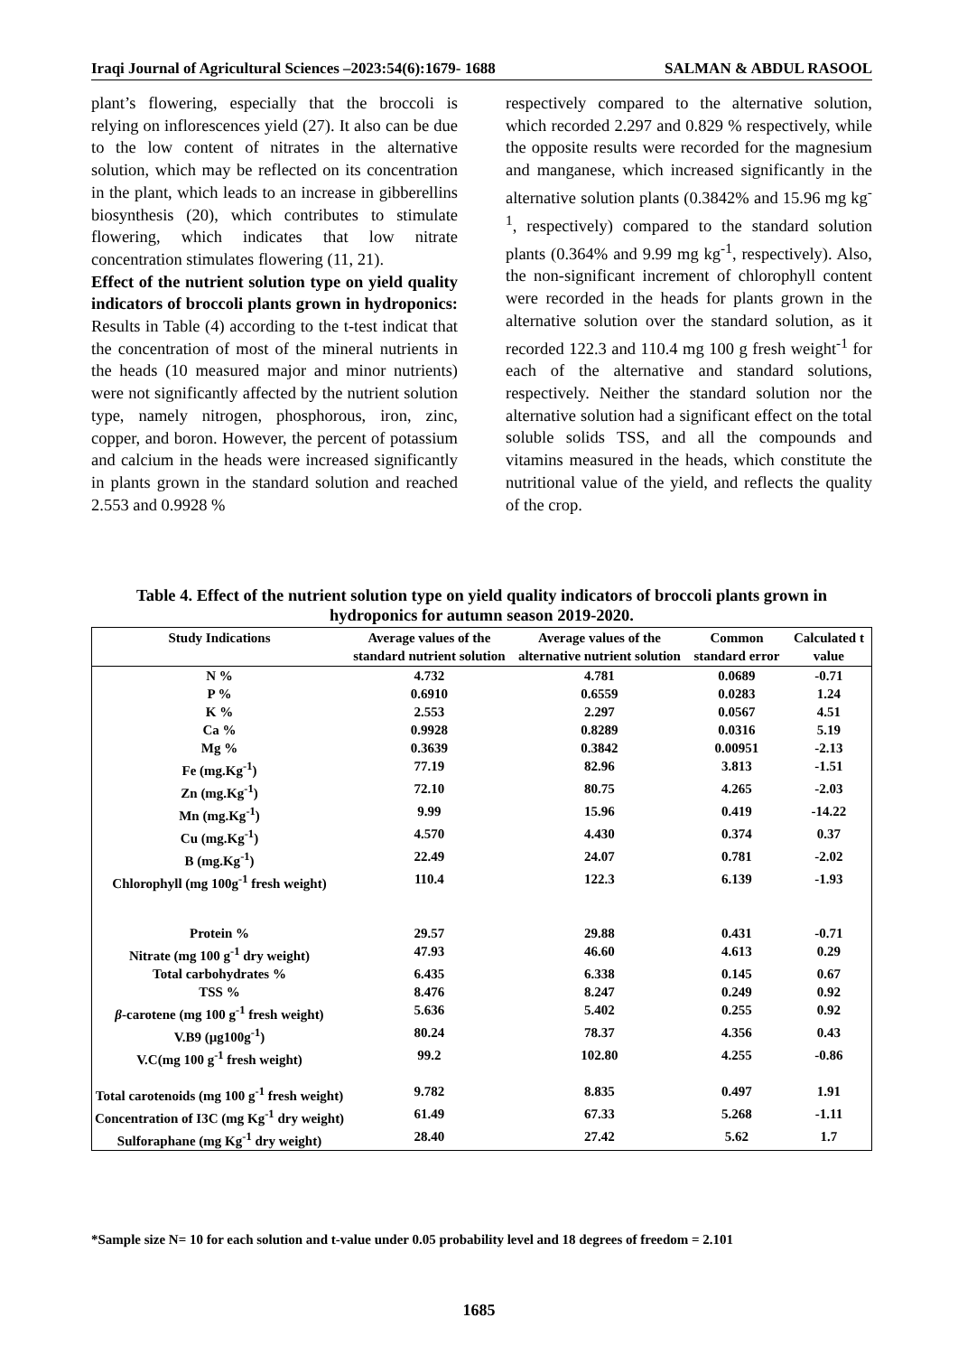Iraqi Journal of Agricultural Sciences –2023:54(6):1679- 1688 SALMAN & ABDUL RASOOL
plant’s flowering, especially that the broccoli is relying on inflorescences yield (27). It also can be due to the low content of nitrates in the alternative solution, which may be reflected on its concentration in the plant, which leads to an increase in gibberellins biosynthesis (20), which contributes to stimulate flowering, which indicates that low nitrate concentration stimulates flowering (11, 21).
Effect of the nutrient solution type on yield quality indicators of broccoli plants grown in hydroponics: Results in Table (4) according to the t-test indicat that the concentration of most of the mineral nutrients in the heads (10 measured major and minor nutrients) were not significantly affected by the nutrient solution type, namely nitrogen, phosphorous, iron, zinc, copper, and boron. However, the percent of potassium and calcium in the heads were increased significantly in plants grown in the standard solution and reached 2.553 and 0.9928 %
respectively compared to the alternative solution, which recorded 2.297 and 0.829 % respectively, while the opposite results were recorded for the magnesium and manganese, which increased significantly in the alternative solution plants (0.3842% and 15.96 mg kg<sup>-1</sup>, respectively) compared to the standard solution plants (0.364% and 9.99 mg kg<sup>-1</sup>, respectively). Also, the non-significant increment of chlorophyll content were recorded in the heads for plants grown in the alternative solution over the standard solution, as it recorded 122.3 and 110.4 mg 100 g fresh weight<sup>-1</sup> for each of the alternative and standard solutions, respectively. Neither the standard solution nor the alternative solution had a significant effect on the total soluble solids TSS, and all the compounds and vitamins measured in the heads, which constitute the nutritional value of the yield, and reflects the quality of the crop.
Table 4. Effect of the nutrient solution type on yield quality indicators of broccoli plants grown in hydroponics for autumn season 2019-2020.
| Study Indications | Average values of the standard nutrient solution | Average values of the alternative nutrient solution | Common standard error | Calculated t value |
| --- | --- | --- | --- | --- |
| N % | 4.732 | 4.781 | 0.0689 | -0.71 |
| P % | 0.6910 | 0.6559 | 0.0283 | 1.24 |
| K % | 2.553 | 2.297 | 0.0567 | 4.51 |
| Ca % | 0.9928 | 0.8289 | 0.0316 | 5.19 |
| Mg % | 0.3639 | 0.3842 | 0.00951 | -2.13 |
| Fe (mg.Kg<sup>-1</sup>) | 77.19 | 82.96 | 3.813 | -1.51 |
| Zn (mg.Kg<sup>-1</sup>) | 72.10 | 80.75 | 4.265 | -2.03 |
| Mn (mg.Kg<sup>-1</sup>) | 9.99 | 15.96 | 0.419 | -14.22 |
| Cu (mg.Kg<sup>-1</sup>) | 4.570 | 4.430 | 0.374 | 0.37 |
| B (mg.Kg<sup>-1</sup>) | 22.49 | 24.07 | 0.781 | -2.02 |
| Chlorophyll (mg 100g<sup>-1</sup> fresh weight) | 110.4 | 122.3 | 6.139 | -1.93 |
| Protein % | 29.57 | 29.88 | 0.431 | -0.71 |
| Nitrate (mg 100 g<sup>-1</sup> dry weight) | 47.93 | 46.60 | 4.613 | 0.29 |
| Total carbohydrates % | 6.435 | 6.338 | 0.145 | 0.67 |
| TSS % | 8.476 | 8.247 | 0.249 | 0.92 |
| β -carotene (mg 100 g<sup>-1</sup> fresh weight) | 5.636 | 5.402 | 0.255 | 0.92 |
| V.B9 (µg100g<sup>-1</sup>) | 80.24 | 78.37 | 4.356 | 0.43 |
| V.C(mg 100 g<sup>-1</sup> fresh weight) | 99.2 | 102.80 | 4.255 | -0.86 |
| Total carotenoids (mg 100 g<sup>-1</sup> fresh weight) | 9.782 | 8.835 | 0.497 | 1.91 |
| Concentration of I3C (mg Kg<sup>-1</sup> dry weight) | 61.49 | 67.33 | 5.268 | -1.11 |
| Sulforaphane (mg Kg<sup>-1</sup> dry weight) | 28.40 | 27.42 | 5.62 | 1.7 |
*Sample size N= 10 for each solution and t-value under 0.05 probability level and 18 degrees of freedom = 2.101
1685